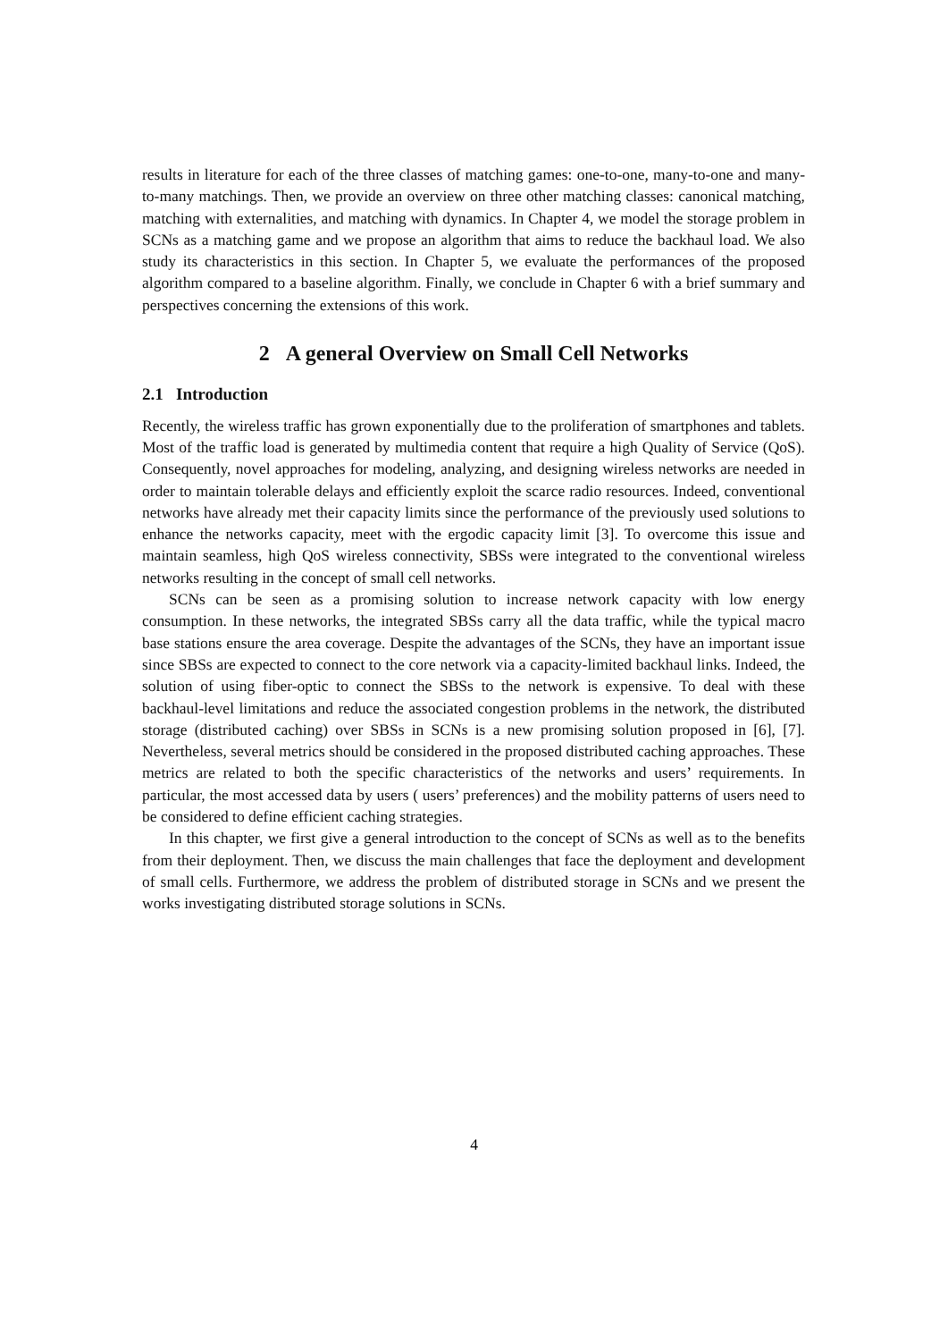results in literature for each of the three classes of matching games: one-to-one, many-to-one and many-to-many matchings. Then, we provide an overview on three other matching classes: canonical matching, matching with externalities, and matching with dynamics. In Chapter 4, we model the storage problem in SCNs as a matching game and we propose an algorithm that aims to reduce the backhaul load. We also study its characteristics in this section. In Chapter 5, we evaluate the performances of the proposed algorithm compared to a baseline algorithm. Finally, we conclude in Chapter 6 with a brief summary and perspectives concerning the extensions of this work.
2 A general Overview on Small Cell Networks
2.1 Introduction
Recently, the wireless traffic has grown exponentially due to the proliferation of smartphones and tablets. Most of the traffic load is generated by multimedia content that require a high Quality of Service (QoS). Consequently, novel approaches for modeling, analyzing, and designing wireless networks are needed in order to maintain tolerable delays and efficiently exploit the scarce radio resources. Indeed, conventional networks have already met their capacity limits since the performance of the previously used solutions to enhance the networks capacity, meet with the ergodic capacity limit [3]. To overcome this issue and maintain seamless, high QoS wireless connectivity, SBSs were integrated to the conventional wireless networks resulting in the concept of small cell networks.
SCNs can be seen as a promising solution to increase network capacity with low energy consumption. In these networks, the integrated SBSs carry all the data traffic, while the typical macro base stations ensure the area coverage. Despite the advantages of the SCNs, they have an important issue since SBSs are expected to connect to the core network via a capacity-limited backhaul links. Indeed, the solution of using fiber-optic to connect the SBSs to the network is expensive. To deal with these backhaul-level limitations and reduce the associated congestion problems in the network, the distributed storage (distributed caching) over SBSs in SCNs is a new promising solution proposed in [6], [7]. Nevertheless, several metrics should be considered in the proposed distributed caching approaches. These metrics are related to both the specific characteristics of the networks and users’ requirements. In particular, the most accessed data by users ( users’ preferences) and the mobility patterns of users need to be considered to define efficient caching strategies.
In this chapter, we first give a general introduction to the concept of SCNs as well as to the benefits from their deployment. Then, we discuss the main challenges that face the deployment and development of small cells. Furthermore, we address the problem of distributed storage in SCNs and we present the works investigating distributed storage solutions in SCNs.
4